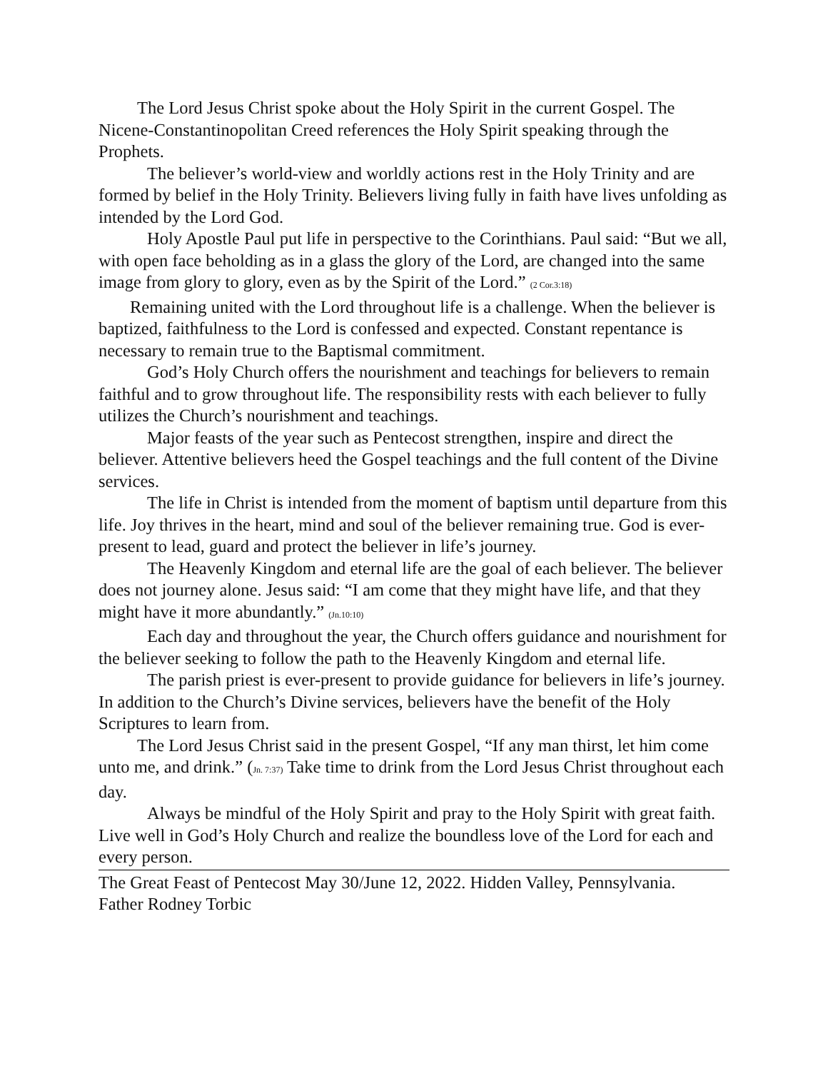The Lord Jesus Christ spoke about the Holy Spirit in the current Gospel. The Nicene-Constantinopolitan Creed references the Holy Spirit speaking through the Prophets.
The believer’s world-view and worldly actions rest in the Holy Trinity and are formed by belief in the Holy Trinity. Believers living fully in faith have lives unfolding as intended by the Lord God.
Holy Apostle Paul put life in perspective to the Corinthians. Paul said: “But we all, with open face beholding as in a glass the glory of the Lord, are changed into the same image from glory to glory, even as by the Spirit of the Lord.” (2 Cor.3:18)
Remaining united with the Lord throughout life is a challenge. When the believer is baptized, faithfulness to the Lord is confessed and expected. Constant repentance is necessary to remain true to the Baptismal commitment.
God’s Holy Church offers the nourishment and teachings for believers to remain faithful and to grow throughout life. The responsibility rests with each believer to fully utilizes the Church’s nourishment and teachings.
Major feasts of the year such as Pentecost strengthen, inspire and direct the believer. Attentive believers heed the Gospel teachings and the full content of the Divine services.
The life in Christ is intended from the moment of baptism until departure from this life. Joy thrives in the heart, mind and soul of the believer remaining true. God is ever-present to lead, guard and protect the believer in life’s journey.
The Heavenly Kingdom and eternal life are the goal of each believer. The believer does not journey alone. Jesus said: “I am come that they might have life, and that they might have it more abundantly.” (Jn.10:10)
Each day and throughout the year, the Church offers guidance and nourishment for the believer seeking to follow the path to the Heavenly Kingdom and eternal life.
The parish priest is ever-present to provide guidance for believers in life’s journey. In addition to the Church’s Divine services, believers have the benefit of the Holy Scriptures to learn from.
The Lord Jesus Christ said in the present Gospel, “If any man thirst, let him come unto me, and drink.” (Jn. 7:37) Take time to drink from the Lord Jesus Christ throughout each day.
Always be mindful of the Holy Spirit and pray to the Holy Spirit with great faith. Live well in God’s Holy Church and realize the boundless love of the Lord for each and every person.
The Great Feast of Pentecost May 30/June 12, 2022. Hidden Valley, Pennsylvania.
Father Rodney Torbic